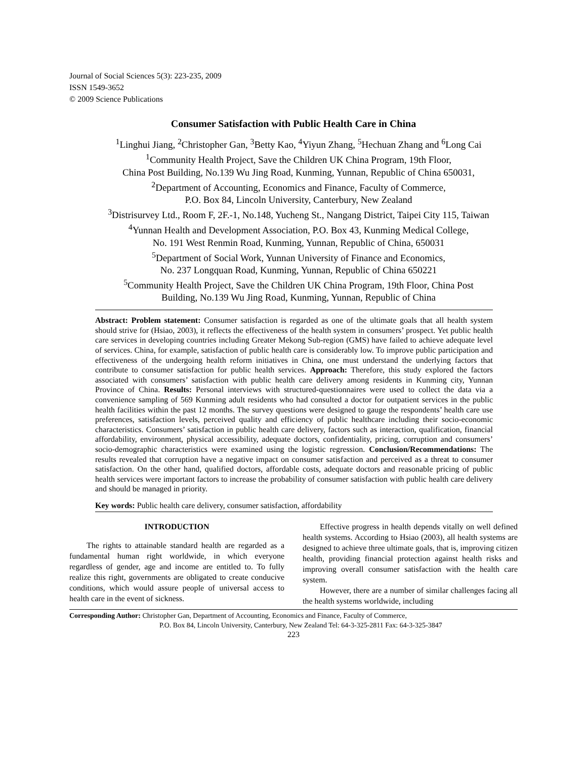Journal of Social Sciences 5(3): 223-235, 2009
ISSN 1549-3652
© 2009 Science Publications
Consumer Satisfaction with Public Health Care in China
<sup>1</sup> Linghui Jiang, <sup>2</sup>Christopher Gan, <sup>3</sup>Betty Kao, <sup>4</sup>Yiyun Zhang, <sup>5</sup>Hechuan Zhang and <sup>6</sup>Long Cai
<sup>1</sup> Community Health Project, Save the Children UK China Program, 19th Floor,
China Post Building, No.139 Wu Jing Road, Kunming, Yunnan, Republic of China 650031,
<sup>2</sup> Department of Accounting, Economics and Finance, Faculty of Commerce,
P.O. Box 84, Lincoln University, Canterbury, New Zealand
<sup>3</sup> Distrisurvey Ltd., Room F, 2F.-1, No.148, Yucheng St., Nangang District, Taipei City 115, Taiwan
<sup>4</sup> Yunnan Health and Development Association, P.O. Box 43, Kunming Medical College,
No. 191 West Renmin Road, Kunming, Yunnan, Republic of China, 650031
<sup>5</sup> Department of Social Work, Yunnan University of Finance and Economics,
No. 237 Longquan Road, Kunming, Yunnan, Republic of China 650221
<sup>5</sup> Community Health Project, Save the Children UK China Program, 19th Floor, China Post
Building, No.139 Wu Jing Road, Kunming, Yunnan, Republic of China
Abstract: Problem statement: Consumer satisfaction is regarded as one of the ultimate goals that all health system should strive for (Hsiao, 2003), it reflects the effectiveness of the health system in consumers’ prospect. Yet public health care services in developing countries including Greater Mekong Sub-region (GMS) have failed to achieve adequate level of services. China, for example, satisfaction of public health care is considerably low. To improve public participation and effectiveness of the undergoing health reform initiatives in China, one must understand the underlying factors that contribute to consumer satisfaction for public health services. Approach: Therefore, this study explored the factors associated with consumers’ satisfaction with public health care delivery among residents in Kunming city, Yunnan Province of China. Results: Personal interviews with structured-questionnaires were used to collect the data via a convenience sampling of 569 Kunming adult residents who had consulted a doctor for outpatient services in the public health facilities within the past 12 months. The survey questions were designed to gauge the respondents’ health care use preferences, satisfaction levels, perceived quality and efficiency of public healthcare including their socio-economic characteristics. Consumers’ satisfaction in public health care delivery, factors such as interaction, qualification, financial affordability, environment, physical accessibility, adequate doctors, confidentiality, pricing, corruption and consumers’ socio-demographic characteristics were examined using the logistic regression. Conclusion/Recommendations: The results revealed that corruption have a negative impact on consumer satisfaction and perceived as a threat to consumer satisfaction. On the other hand, qualified doctors, affordable costs, adequate doctors and reasonable pricing of public health services were important factors to increase the probability of consumer satisfaction with public health care delivery and should be managed in priority.
Key words: Public health care delivery, consumer satisfaction, affordability
INTRODUCTION
The rights to attainable standard health are regarded as a fundamental human right worldwide, in which everyone regardless of gender, age and income are entitled to. To fully realize this right, governments are obligated to create conducive conditions, which would assure people of universal access to health care in the event of sickness.
Effective progress in health depends vitally on well defined health systems. According to Hsiao (2003), all health systems are designed to achieve three ultimate goals, that is, improving citizen health, providing financial protection against health risks and improving overall consumer satisfaction with the health care system.
However, there are a number of similar challenges facing all the health systems worldwide, including
Corresponding Author: Christopher Gan, Department of Accounting, Economics and Finance, Faculty of Commerce,
P.O. Box 84, Lincoln University, Canterbury, New Zealand Tel: 64-3-325-2811 Fax: 64-3-325-3847
223